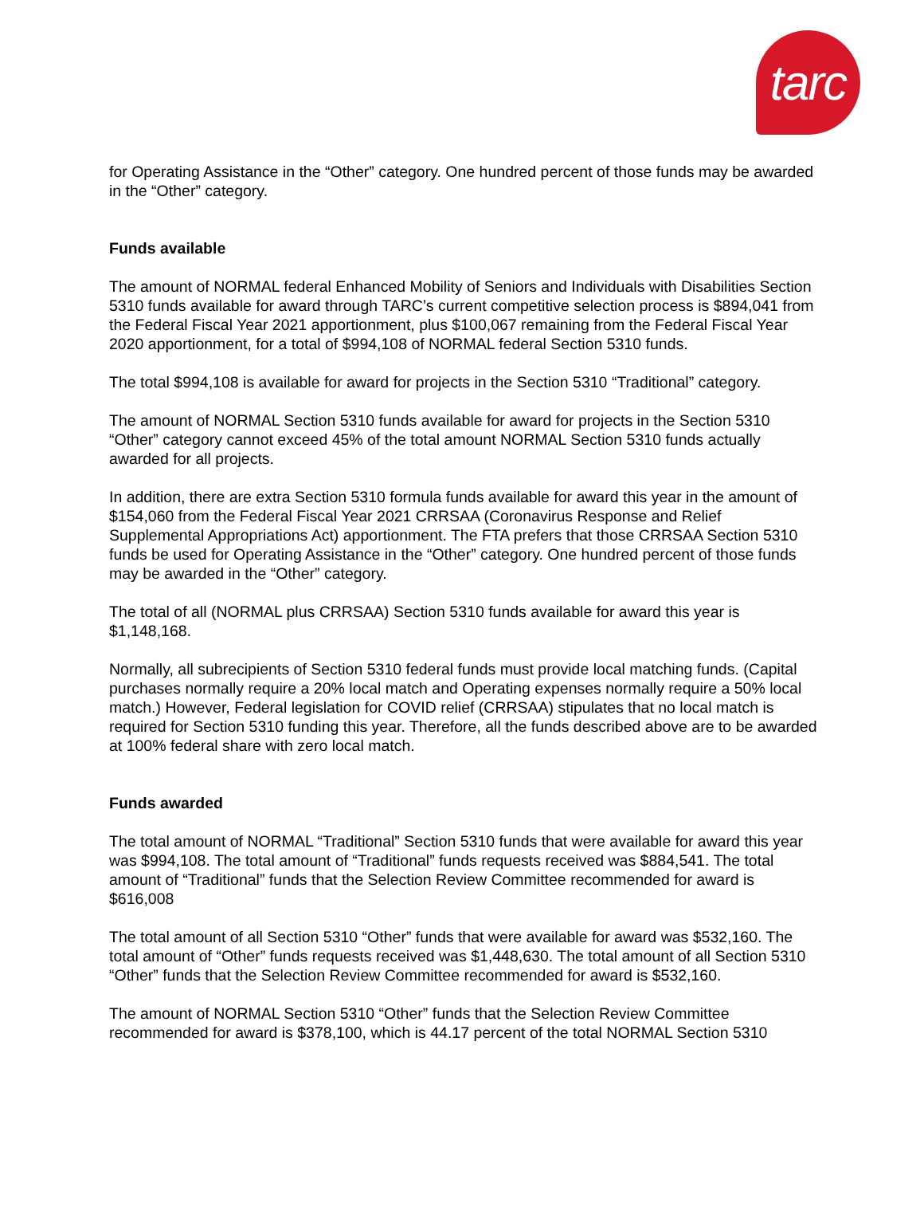tarc
for Operating Assistance in the “Other” category. One hundred percent of those funds may be awarded in the “Other” category.
Funds available
The amount of NORMAL federal Enhanced Mobility of Seniors and Individuals with Disabilities Section 5310 funds available for award through TARC’s current competitive selection process is $894,041 from the Federal Fiscal Year 2021 apportionment, plus $100,067 remaining from the Federal Fiscal Year 2020 apportionment, for a total of $994,108 of NORMAL federal Section 5310 funds.
The total $994,108 is available for award for projects in the Section 5310 “Traditional” category.
The amount of NORMAL Section 5310 funds available for award for projects in the Section 5310 “Other” category cannot exceed 45% of the total amount NORMAL Section 5310 funds actually awarded for all projects.
In addition, there are extra Section 5310 formula funds available for award this year in the amount of $154,060 from the Federal Fiscal Year 2021 CRRSAA (Coronavirus Response and Relief Supplemental Appropriations Act) apportionment. The FTA prefers that those CRRSAA Section 5310 funds be used for Operating Assistance in the “Other” category. One hundred percent of those funds may be awarded in the “Other” category.
The total of all (NORMAL plus CRRSAA) Section 5310 funds available for award this year is $1,148,168.
Normally, all subrecipients of Section 5310 federal funds must provide local matching funds. (Capital purchases normally require a 20% local match and Operating expenses normally require a 50% local match.) However, Federal legislation for COVID relief (CRRSAA) stipulates that no local match is required for Section 5310 funding this year. Therefore, all the funds described above are to be awarded at 100% federal share with zero local match.
Funds awarded
The total amount of NORMAL “Traditional” Section 5310 funds that were available for award this year was $994,108. The total amount of “Traditional” funds requests received was $884,541. The total amount of “Traditional” funds that the Selection Review Committee recommended for award is $616,008
The total amount of all Section 5310 “Other” funds that were available for award was $532,160. The total amount of “Other” funds requests received was $1,448,630. The total amount of all Section 5310 “Other” funds that the Selection Review Committee recommended for award is $532,160.
The amount of NORMAL Section 5310 “Other” funds that the Selection Review Committee recommended for award is $378,100, which is 44.17 percent of the total NORMAL Section 5310